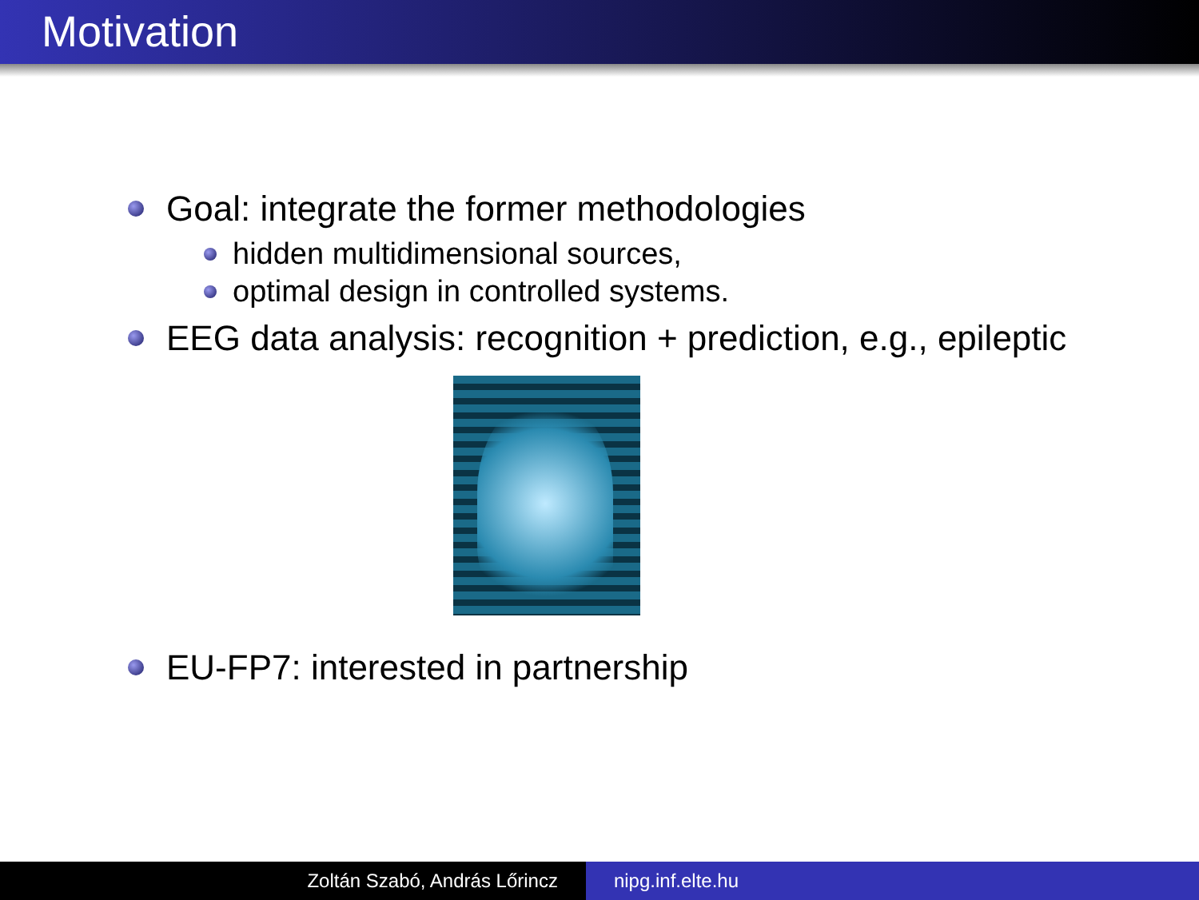Motivation
Goal: integrate the former methodologies
hidden multidimensional sources,
optimal design in controlled systems.
EEG data analysis: recognition + prediction, e.g., epileptic
EU-FP7: interested in partnership
Zoltán Szabó, András Lőrincz nipg.inf.elte.hu